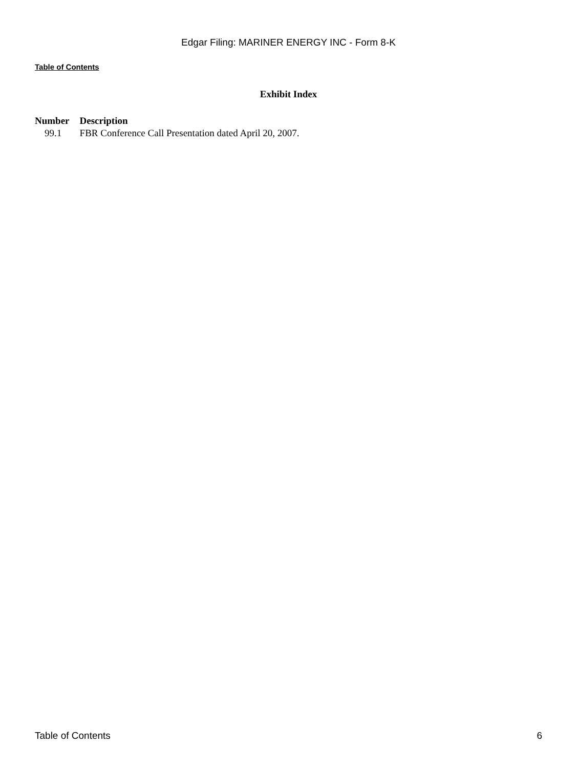Edgar Filing: MARINER ENERGY INC - Form 8-K
Table of Contents
Exhibit Index
| Number | Description |
| --- | --- |
| 99.1 | FBR Conference Call Presentation dated April 20, 2007. |
Table of Contents 6